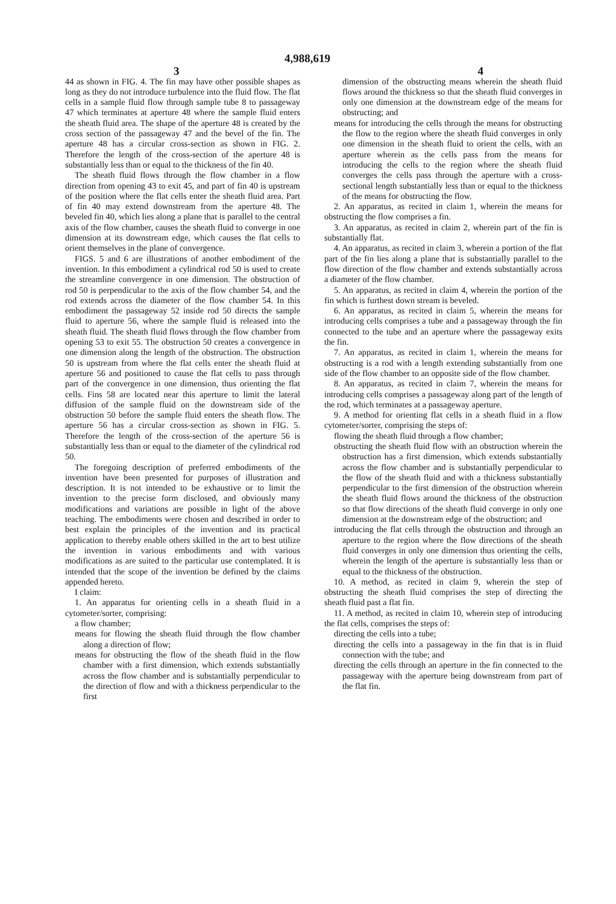4,988,619
3 4
44 as shown in FIG. 4. The fin may have other possible shapes as long as they do not introduce turbulence into the fluid flow. The flat cells in a sample fluid flow through sample tube 8 to passageway 47 which terminates at aperture 48 where the sample fluid enters the sheath fluid area. The shape of the aperture 48 is created by the cross section of the passageway 47 and the bevel of the fin. The aperture 48 has a circular cross-section as shown in FIG. 2. Therefore the length of the cross-section of the aperture 48 is substantially less than or equal to the thickness of the fin 40.
The sheath fluid flows through the flow chamber in a flow direction from opening 43 to exit 45, and part of fin 40 is upstream of the position where the flat cells enter the sheath fluid area. Part of fin 40 may extend downstream from the aperture 48. The beveled fin 40, which lies along a plane that is parallel to the central axis of the flow chamber, causes the sheath fluid to converge in one dimension at its downstream edge, which causes the flat cells to orient themselves in the plane of convergence.
FIGS. 5 and 6 are illustrations of another embodiment of the invention. In this embodiment a cylindrical rod 50 is used to create the streamline convergence in one dimension. The obstruction of rod 50 is perpendicular to the axis of the flow chamber 54, and the rod extends across the diameter of the flow chamber 54. In this embodiment the passageway 52 inside rod 50 directs the sample fluid to aperture 56, where the sample fluid is released into the sheath fluid. The sheath fluid flows through the flow chamber from opening 53 to exit 55. The obstruction 50 creates a convergence in one dimension along the length of the obstruction. The obstruction 50 is upstream from where the flat cells enter the sheath fluid at aperture 56 and positioned to cause the flat cells to pass through part of the convergence in one dimension, thus orienting the flat cells. Fins 58 are located near this aperture to limit the lateral diffusion of the sample fluid on the downstream side of the obstruction 50 before the sample fluid enters the sheath flow. The aperture 56 has a circular cross-section as shown in FIG. 5. Therefore the length of the cross-section of the aperture 56 is substantially less than or equal to the diameter of the cylindrical rod 50.
The foregoing description of preferred embodiments of the invention have been presented for purposes of illustration and description. It is not intended to be exhaustive or to limit the invention to the precise form disclosed, and obviously many modifications and variations are possible in light of the above teaching. The embodiments were chosen and described in order to best explain the principles of the invention and its practical application to thereby enable others skilled in the art to best utilize the invention in various embodiments and with various modifications as are suited to the particular use contemplated. It is intended that the scope of the invention be defined by the claims appended hereto.
I claim:
1. An apparatus for orienting cells in a sheath fluid in a cytometer/sorter, comprising:
a flow chamber;
means for flowing the sheath fluid through the flow chamber along a direction of flow;
means for obstructing the flow of the sheath fluid in the flow chamber with a first dimension, which extends substantially across the flow chamber and is substantially perpendicular to the direction of flow and with a thickness perpendicular to the first
dimension of the obstructing means wherein the sheath fluid flows around the thickness so that the sheath fluid converges in only one dimension at the downstream edge of the means for obstructing; and
means for introducing the cells through the means for obstructing the flow to the region where the sheath fluid converges in only one dimension in the sheath fluid to orient the cells, with an aperture wherein as the cells pass from the means for introducing the cells to the region where the sheath fluid converges the cells pass through the aperture with a cross-sectional length substantially less than or equal to the thickness of the means for obstructing the flow.
2. An apparatus, as recited in claim 1, wherein the means for obstructing the flow comprises a fin.
3. An apparatus, as recited in claim 2, wherein part of the fin is substantially flat.
4. An apparatus, as recited in claim 3, wherein a portion of the flat part of the fin lies along a plane that is substantially parallel to the flow direction of the flow chamber and extends substantially across a diameter of the flow chamber.
5. An apparatus, as recited in claim 4, wherein the portion of the fin which is furthest down stream is beveled.
6. An apparatus, as recited in claim 5, wherein the means for introducing cells comprises a tube and a passageway through the fin connected to the tube and an aperture where the passageway exits the fin.
7. An apparatus, as recited in claim 1, wherein the means for obstructing is a rod with a length extending substantially from one side of the flow chamber to an opposite side of the flow chamber.
8. An apparatus, as recited in claim 7, wherein the means for introducing cells comprises a passageway along part of the length of the rod, which terminates at a passageway aperture.
9. A method for orienting flat cells in a sheath fluid in a flow cytometer/sorter, comprising the steps of:
flowing the sheath fluid through a flow chamber;
obstructing the sheath fluid flow with an obstruction wherein the obstruction has a first dimension, which extends substantially across the flow chamber and is substantially perpendicular to the flow of the sheath fluid and with a thickness substantially perpendicular to the first dimension of the obstruction wherein the sheath fluid flows around the thickness of the obstruction so that flow directions of the sheath fluid converge in only one dimension at the downstream edge of the obstruction; and
introducing the flat cells through the obstruction and through an aperture to the region where the flow directions of the sheath fluid converges in only one dimension thus orienting the cells, wherein the length of the aperture is substantially less than or equal to the thickness of the obstruction.
10. A method, as recited in claim 9, wherein the step of obstructing the sheath fluid comprises the step of directing the sheath fluid past a flat fin.
11. A method, as recited in claim 10, wherein step of introducing the flat cells, comprises the steps of:
directing the cells into a tube;
directing the cells into a passageway in the fin that is in fluid connection with the tube; and
directing the cells through an aperture in the fin connected to the passageway with the aperture being downstream from part of the flat fin.